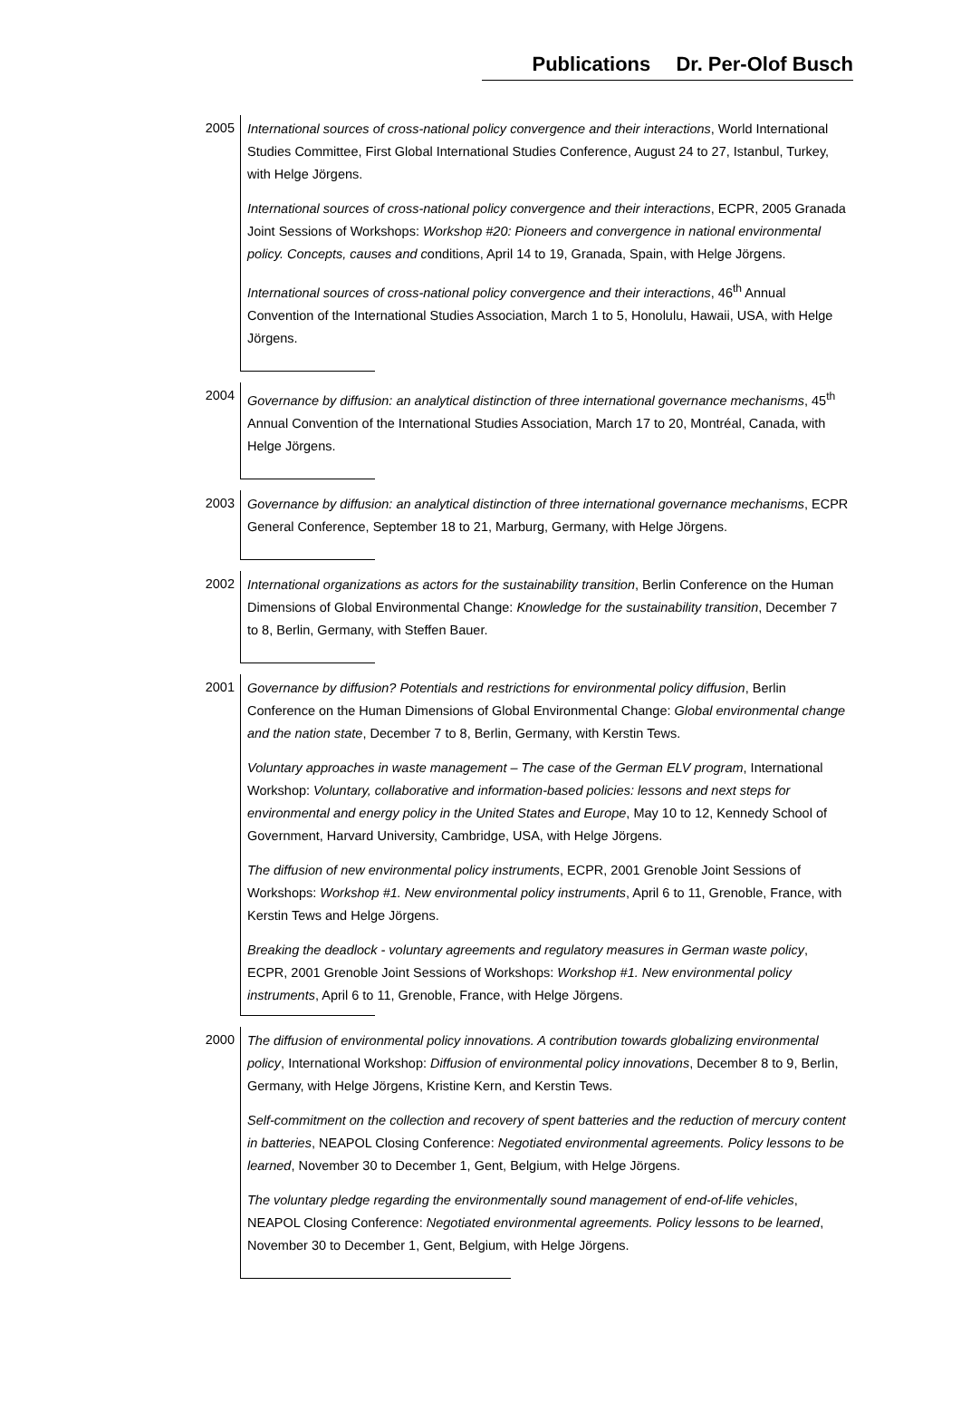Publications Dr. Per-Olof Busch
2005
International sources of cross-national policy convergence and their interactions, World International Studies Committee, First Global International Studies Conference, August 24 to 27, Istanbul, Turkey, with Helge Jörgens.
International sources of cross-national policy convergence and their interactions, ECPR, 2005 Granada Joint Sessions of Workshops: Workshop #20: Pioneers and convergence in national environmental policy. Concepts, causes and conditions, April 14 to 19, Granada, Spain, with Helge Jörgens.
International sources of cross-national policy convergence and their interactions, 46<sup>th</sup> Annual Convention of the International Studies Association, March 1 to 5, Honolulu, Hawaii, USA, with Helge Jörgens.
2004
Governance by diffusion: an analytical distinction of three international governance mechanisms, 45<sup>th</sup> Annual Convention of the International Studies Association, March 17 to 20, Montréal, Canada, with Helge Jörgens.
2003
Governance by diffusion: an analytical distinction of three international governance mechanisms, ECPR General Conference, September 18 to 21, Marburg, Germany, with Helge Jörgens.
2002
International organizations as actors for the sustainability transition, Berlin Conference on the Human Dimensions of Global Environmental Change: Knowledge for the sustainability transition, December 7 to 8, Berlin, Germany, with Steffen Bauer.
2001
Governance by diffusion? Potentials and restrictions for environmental policy diffusion, Berlin Conference on the Human Dimensions of Global Environmental Change: Global environmental change and the nation state, December 7 to 8, Berlin, Germany, with Kerstin Tews.
Voluntary approaches in waste management – The case of the German ELV program, International Workshop: Voluntary, collaborative and information-based policies: lessons and next steps for environmental and energy policy in the United States and Europe, May 10 to 12, Kennedy School of Government, Harvard University, Cambridge, USA, with Helge Jörgens.
The diffusion of new environmental policy instruments, ECPR, 2001 Grenoble Joint Sessions of Workshops: Workshop #1. New environmental policy instruments, April 6 to 11, Grenoble, France, with Kerstin Tews and Helge Jörgens.
Breaking the deadlock - voluntary agreements and regulatory measures in German waste policy, ECPR, 2001 Grenoble Joint Sessions of Workshops: Workshop #1. New environmental policy instruments, April 6 to 11, Grenoble, France, with Helge Jörgens.
2000
The diffusion of environmental policy innovations. A contribution towards globalizing environmental policy, International Workshop: Diffusion of environmental policy innovations, December 8 to 9, Berlin, Germany, with Helge Jörgens, Kristine Kern, and Kerstin Tews.
Self-commitment on the collection and recovery of spent batteries and the reduction of mercury content in batteries, NEAPOL Closing Conference: Negotiated environmental agreements. Policy lessons to be learned, November 30 to December 1, Gent, Belgium, with Helge Jörgens.
The voluntary pledge regarding the environmentally sound management of end-of-life vehicles, NEAPOL Closing Conference: Negotiated environmental agreements. Policy lessons to be learned, November 30 to December 1, Gent, Belgium, with Helge Jörgens.